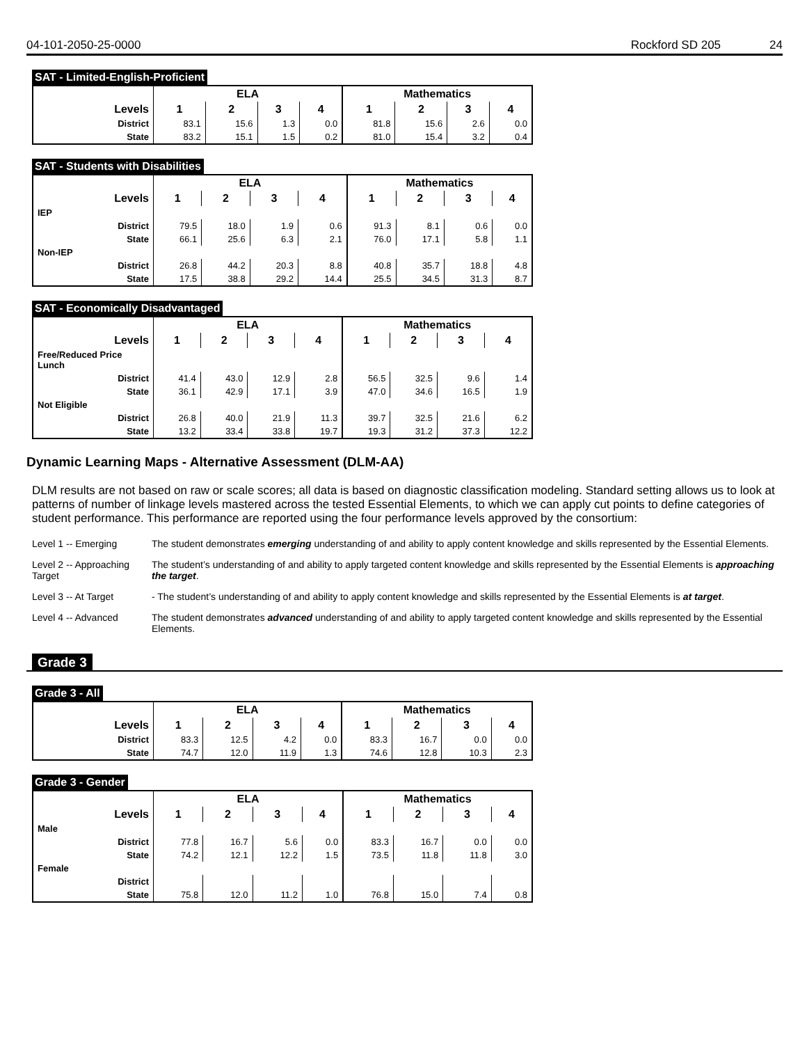04-101-2050-25-0000 Rockford SD 205 24
SAT - Limited-English-Proficient
| | ELA | | | | Mathematics | | | |
| --- | --- | --- | --- | --- | --- | --- | --- | --- |
| Levels | 1 | 2 | 3 | 4 | 1 | 2 | 3 | 4 |
| District | 83.1 | 15.6 | 1.3 | 0.0 | 81.8 | 15.6 | 2.6 | 0.0 |
| State | 83.2 | 15.1 | 1.5 | 0.2 | 81.0 | 15.4 | 3.2 | 0.4 |
SAT - Students with Disabilities
| | ELA | | | | Mathematics | | | |
| --- | --- | --- | --- | --- | --- | --- | --- | --- |
| Levels | 1 | 2 | 3 | 4 | 1 | 2 | 3 | 4 |
| IEP | | | | | | | | |
| District | 79.5 | 18.0 | 1.9 | 0.6 | 91.3 | 8.1 | 0.6 | 0.0 |
| State | 66.1 | 25.6 | 6.3 | 2.1 | 76.0 | 17.1 | 5.8 | 1.1 |
| Non-IEP | | | | | | | | |
| District | 26.8 | 44.2 | 20.3 | 8.8 | 40.8 | 35.7 | 18.8 | 4.8 |
| State | 17.5 | 38.8 | 29.2 | 14.4 | 25.5 | 34.5 | 31.3 | 8.7 |
SAT - Economically Disadvantaged
| | ELA | | | | Mathematics | | | |
| --- | --- | --- | --- | --- | --- | --- | --- | --- |
| Levels | 1 | 2 | 3 | 4 | 1 | 2 | 3 | 4 |
| Free/Reduced Price Lunch | | | | | | | | |
| District | 41.4 | 43.0 | 12.9 | 2.8 | 56.5 | 32.5 | 9.6 | 1.4 |
| State | 36.1 | 42.9 | 17.1 | 3.9 | 47.0 | 34.6 | 16.5 | 1.9 |
| Not Eligible | | | | | | | | |
| District | 26.8 | 40.0 | 21.9 | 11.3 | 39.7 | 32.5 | 21.6 | 6.2 |
| State | 13.2 | 33.4 | 33.8 | 19.7 | 19.3 | 31.2 | 37.3 | 12.2 |
Dynamic Learning Maps - Alternative Assessment (DLM-AA)
DLM results are not based on raw or scale scores; all data is based on diagnostic classification modeling. Standard setting allows us to look at patterns of number of linkage levels mastered across the tested Essential Elements, to which we can apply cut points to define categories of student performance. This performance are reported using the four performance levels approved by the consortium:
Level 1 -- Emerging The student demonstrates emerging understanding of and ability to apply content knowledge and skills represented by the Essential Elements.
Level 2 -- Approaching Target
The student’s understanding of and ability to apply targeted content knowledge and skills represented by the Essential Elements is approaching the target.
Level 3 -- At Target - The student’s understanding of and ability to apply content knowledge and skills represented by the Essential Elements is at target.
Level 4 -- Advanced The student demonstrates advanced understanding of and ability to apply targeted content knowledge and skills represented by the Essential Elements.
Grade 3
Grade 3 - All
| | ELA | | | | Mathematics | | | |
| --- | --- | --- | --- | --- | --- | --- | --- | --- |
| Levels | 1 | 2 | 3 | 4 | 1 | 2 | 3 | 4 |
| District | 83.3 | 12.5 | 4.2 | 0.0 | 83.3 | 16.7 | 0.0 | 0.0 |
| State | 74.7 | 12.0 | 11.9 | 1.3 | 74.6 | 12.8 | 10.3 | 2.3 |
Grade 3 - Gender
| | ELA | | | | Mathematics | | | |
| --- | --- | --- | --- | --- | --- | --- | --- | --- |
| Levels | 1 | 2 | 3 | 4 | 1 | 2 | 3 | 4 |
| Male | | | | | | | | |
| District | 77.8 | 16.7 | 5.6 | 0.0 | 83.3 | 16.7 | 0.0 | 0.0 |
| State | 74.2 | 12.1 | 12.2 | 1.5 | 73.5 | 11.8 | 11.8 | 3.0 |
| Female | | | | | | | | |
| District | | | | | | | | |
| State | 75.8 | 12.0 | 11.2 | 1.0 | 76.8 | 15.0 | 7.4 | 0.8 |